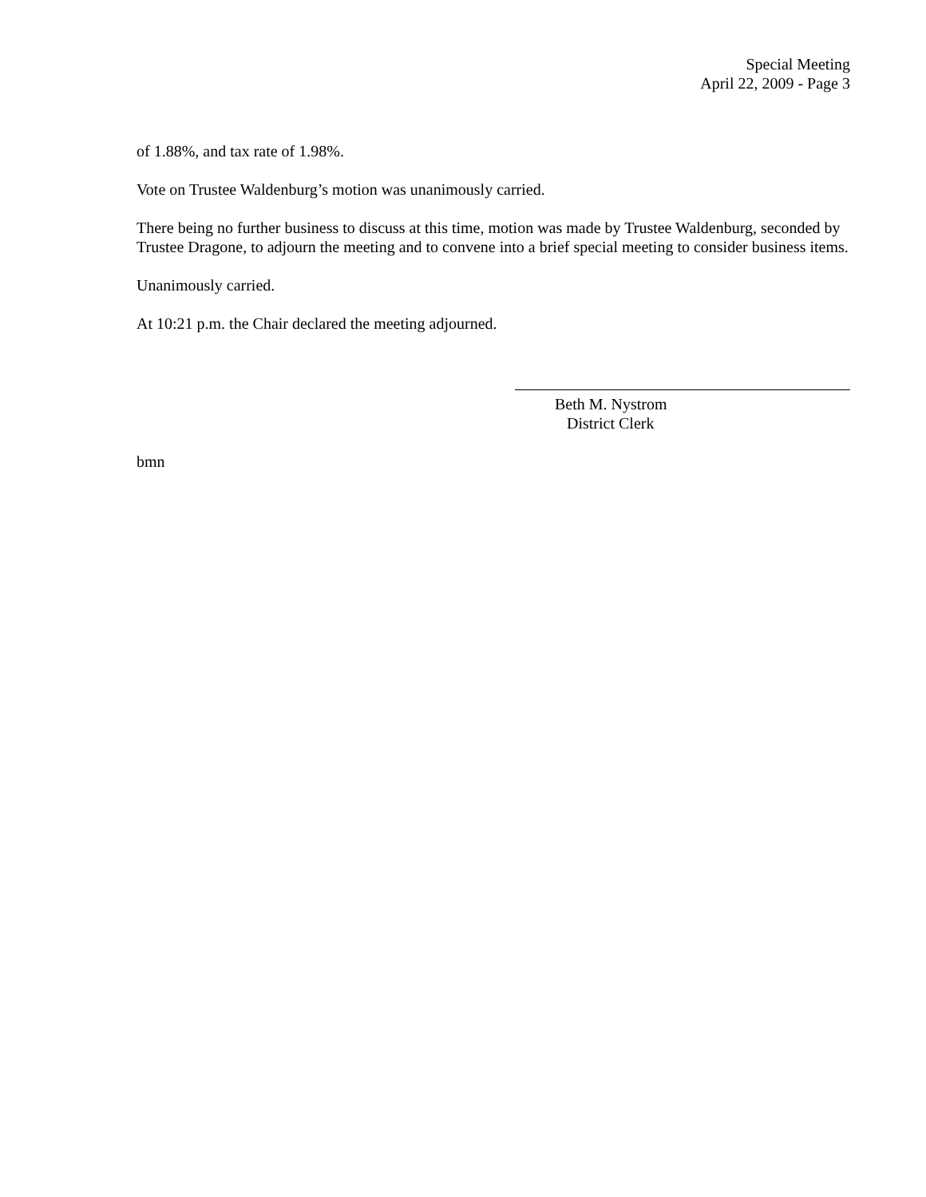Special Meeting
April 22, 2009 - Page 3
of 1.88%, and tax rate of 1.98%.
Vote on Trustee Waldenburg’s motion was unanimously carried.
There being no further business to discuss at this time, motion was made by Trustee Waldenburg, seconded by Trustee Dragone, to adjourn the meeting and to convene into a brief special meeting to consider business items.
Unanimously carried.
At 10:21 p.m. the Chair declared the meeting adjourned.
Beth M. Nystrom
District Clerk
bmn